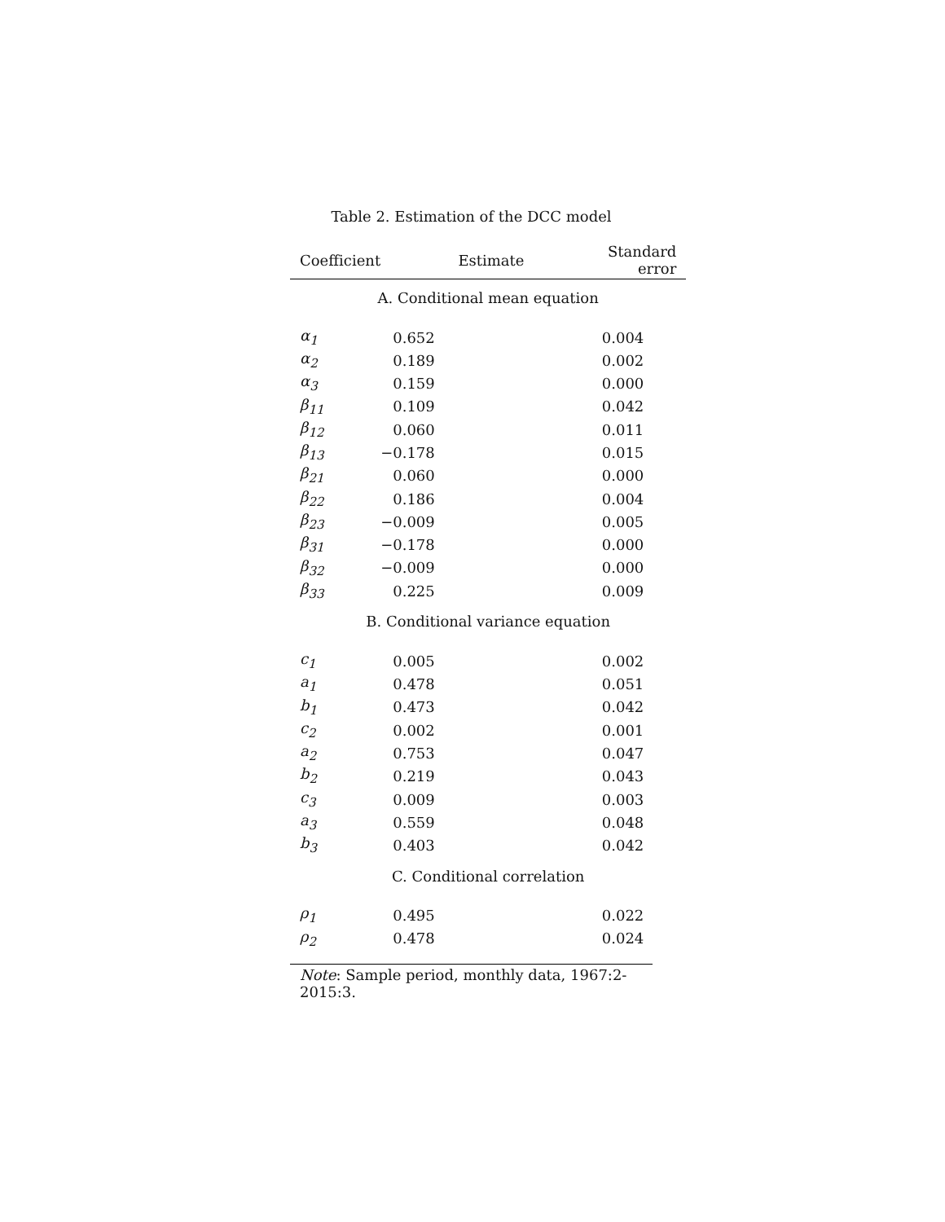Table 2. Estimation of the DCC model
| Coefficient | Estimate | Standard error |
| --- | --- | --- |
| A. Conditional mean equation | | |
| α<sub>1</sub> | 0.652 | 0.004 |
| α<sub>2</sub> | 0.189 | 0.002 |
| α<sub>3</sub> | 0.159 | 0.000 |
| β<sub>11</sub> | 0.109 | 0.042 |
| β<sub>12</sub> | 0.060 | 0.011 |
| β<sub>13</sub> | −0.178 | 0.015 |
| β<sub>21</sub> | 0.060 | 0.000 |
| β<sub>22</sub> | 0.186 | 0.004 |
| β<sub>23</sub> | −0.009 | 0.005 |
| β<sub>31</sub> | −0.178 | 0.000 |
| β<sub>32</sub> | −0.009 | 0.000 |
| β<sub>33</sub> | 0.225 | 0.009 |
| B. Conditional variance equation | | |
| c<sub>1</sub> | 0.005 | 0.002 |
| a<sub>1</sub> | 0.478 | 0.051 |
| b<sub>1</sub> | 0.473 | 0.042 |
| c<sub>2</sub> | 0.002 | 0.001 |
| a<sub>2</sub> | 0.753 | 0.047 |
| b<sub>2</sub> | 0.219 | 0.043 |
| c<sub>3</sub> | 0.009 | 0.003 |
| a<sub>3</sub> | 0.559 | 0.048 |
| b<sub>3</sub> | 0.403 | 0.042 |
| C. Conditional correlation | | |
| ρ<sub>1</sub> | 0.495 | 0.022 |
| ρ<sub>2</sub> | 0.478 | 0.024 |
Note: Sample period, monthly data, 1967:2-2015:3.